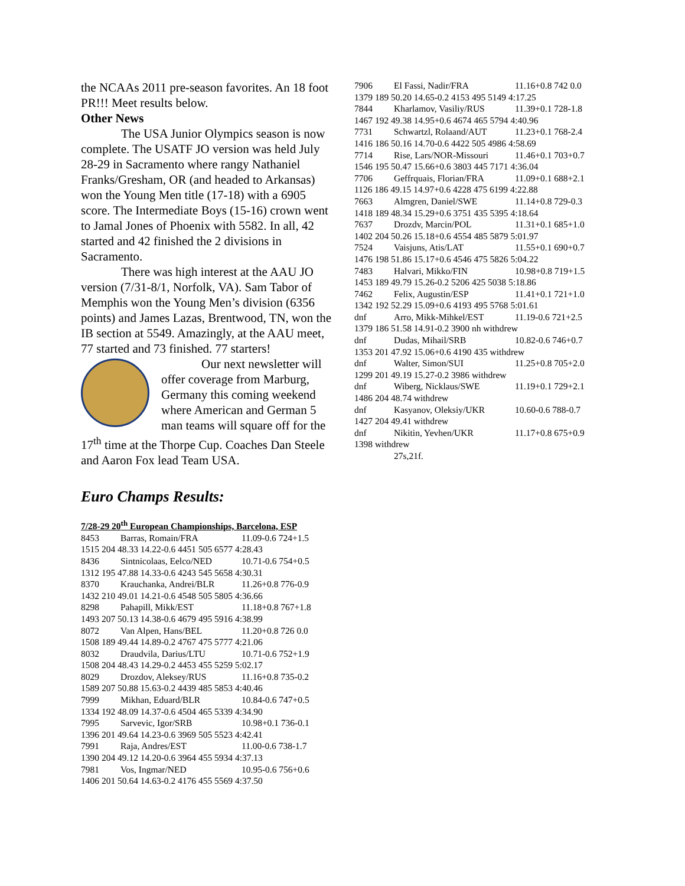the NCAAs 2011 pre-season favorites. An 18 foot PR!!! Meet results below.
Other News
The USA Junior Olympics season is now complete. The USATF JO version was held July 28-29 in Sacramento where rangy Nathaniel Franks/Gresham, OR (and headed to Arkansas) won the Young Men title (17-18) with a 6905 score. The Intermediate Boys (15-16) crown went to Jamal Jones of Phoenix with 5582. In all, 42 started and 42 finished the 2 divisions in Sacramento.
There was high interest at the AAU JO version (7/31-8/1, Norfolk, VA). Sam Tabor of Memphis won the Young Men’s division (6356 points) and James Lazas, Brentwood, TN, won the IB section at 5549. Amazingly, at the AAU meet, 77 started and 73 finished. 77 starters!
Our next newsletter will offer coverage from Marburg, Germany this coming weekend where American and German 5 man teams will square off for the 17<sup>th</sup> time at the Thorpe Cup. Coaches Dan Steele and Aaron Fox lead Team USA.
Euro Champs Results:
7/28-29 20<sup>th</sup> European Championships, Barcelona, ESP
8453 Barras, Romain/FRA 11.09-0.6 724+1.5
1515 204 48.33 14.22-0.6 4451 505 6577 4:28.43
8436 Sintnicolaas, Eelco/NED 10.71-0.6 754+0.5
1312 195 47.88 14.33-0.6 4243 545 5658 4:30.31
8370 Krauchanka, Andrei/BLR 11.26+0.8 776-0.9
1432 210 49.01 14.21-0.6 4548 505 5805 4:36.66
8298 Pahapill, Mikk/EST 11.18+0.8 767+1.8
1493 207 50.13 14.38-0.6 4679 495 5916 4:38.99
8072 Van Alpen, Hans/BEL 11.20+0.8 726 0.0
1508 189 49.44 14.89-0.2 4767 475 5777 4:21.06
8032 Draudvila, Darius/LTU 10.71-0.6 752+1.9
1508 204 48.43 14.29-0.2 4453 455 5259 5:02.17
8029 Drozdov, Aleksey/RUS 11.16+0.8 735-0.2
1589 207 50.88 15.63-0.2 4439 485 5853 4:40.46
7999 Mikhan, Eduard/BLR 10.84-0.6 747+0.5
1334 192 48.09 14.37-0.6 4504 465 5339 4:34.90
7995 Sarvevic, Igor/SRB 10.98+0.1 736-0.1
1396 201 49.64 14.23-0.6 3969 505 5523 4:42.41
7991 Raja, Andres/EST 11.00-0.6 738-1.7
1390 204 49.12 14.20-0.6 3964 455 5934 4:37.13
7981 Vos, Ingmar/NED 10.95-0.6 756+0.6
1406 201 50.64 14.63-0.2 4176 455 5569 4:37.50
7906 El Fassi, Nadir/FRA 11.16+0.8 742 0.0
1379 189 50.20 14.65-0.2 4153 495 5149 4:17.25
7844 Kharlamov, Vasiliy/RUS 11.39+0.1 728-1.8
1467 192 49.38 14.95+0.6 4674 465 5794 4:40.96
7731 Schwartzl, Rolaand/AUT 11.23+0.1 768-2.4
1416 186 50.16 14.70-0.6 4422 505 4986 4:58.69
7714 Rise, Lars/NOR-Missouri 11.46+0.1 703+0.7
1546 195 50.47 15.66+0.6 3803 445 7171 4:36.04
7706 Geffrquais, Florian/FRA 11.09+0.1 688+2.1
1126 186 49.15 14.97+0.6 4228 475 6199 4:22.88
7663 Almgren, Daniel/SWE 11.14+0.8 729-0.3
1418 189 48.34 15.29+0.6 3751 435 5395 4:18.64
7637 Drozdv, Marcin/POL 11.31+0.1 685+1.0
1402 204 50.26 15.18+0.6 4554 485 5879 5:01.97
7524 Vaisjuns, Atis/LAT 11.55+0.1 690+0.7
1476 198 51.86 15.17+0.6 4546 475 5826 5:04.22
7483 Halvari, Mikko/FIN 10.98+0.8 719+1.5
1453 189 49.79 15.26-0.2 5206 425 5038 5:18.86
7462 Felix, Augustin/ESP 11.41+0.1 721+1.0
1342 192 52.29 15.09+0.6 4193 495 5768 5:01.61
dnf Arro, Mikk-Mihkel/EST 11.19-0.6 721+2.5
1379 186 51.58 14.91-0.2 3900 nh withdrew
dnf Dudas, Mihail/SRB 10.82-0.6 746+0.7
1353 201 47.92 15.06+0.6 4190 435 withdrew
dnf Walter, Simon/SUI 11.25+0.8 705+2.0
1299 201 49.19 15.27-0.2 3986 withdrew
dnf Wiberg, Nicklaus/SWE 11.19+0.1 729+2.1
1486 204 48.74 withdrew
dnf Kasyanov, Oleksiy/UKR 10.60-0.6 788-0.7
1427 204 49.41 withdrew
dnf Nikitin, Yevhen/UKR 11.17+0.8 675+0.9
1398 withdrew
27s,21f.